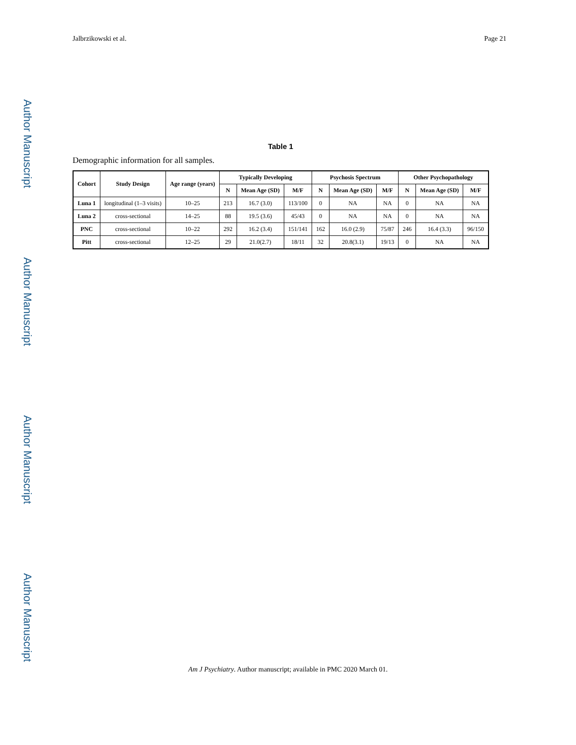Author Manuscript
Author Manuscript
Author Manuscript
Author Manuscript
Jalbrzikowski et al. Page 21
Table 1
Demographic information for all samples.
| Cohort | Study Design | Age range (years) | Typically Developing | | | Psychosis Spectrum | | | Other Psychopathology | | |
| --- | --- | --- | --- | --- | --- | --- | --- | --- | --- | --- | --- |
| | | | N | Mean Age (SD) | M/F | N | Mean Age (SD) | M/F | N | Mean Age (SD) | M/F |
| Luna 1 | longitudinal (1–3 visits) | 10–25 | 213 | 16.7 (3.0) | 113/100 | 0 | NA | NA | 0 | NA | NA |
| Luna 2 | cross-sectional | 14–25 | 88 | 19.5 (3.6) | 45/43 | 0 | NA | NA | 0 | NA | NA |
| PNC | cross-sectional | 10–22 | 292 | 16.2 (3.4) | 151/141 | 162 | 16.0 (2.9) | 75/87 | 246 | 16.4 (3.3) | 96/150 |
| Pitt | cross-sectional | 12–25 | 29 | 21.0(2.7) | 18/11 | 32 | 20.8(3.1) | 19/13 | 0 | NA | NA |
Am J Psychiatry. Author manuscript; available in PMC 2020 March 01.